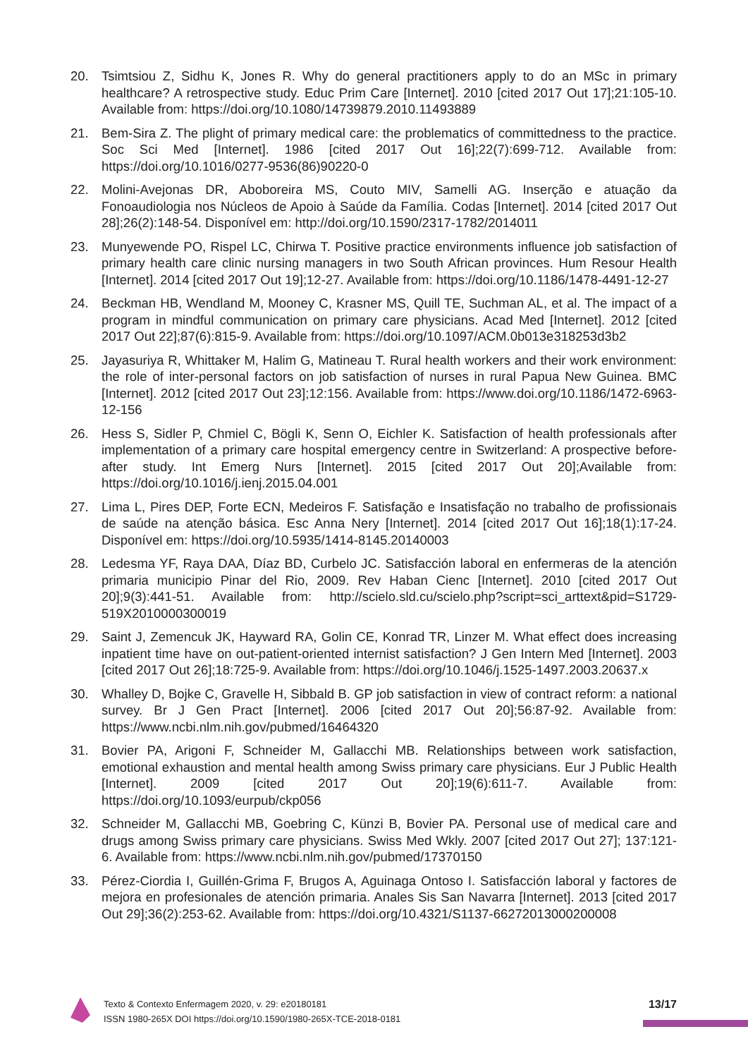20. Tsimtsiou Z, Sidhu K, Jones R. Why do general practitioners apply to do an MSc in primary healthcare? A retrospective study. Educ Prim Care [Internet]. 2010 [cited 2017 Out 17];21:105-10. Available from: https://doi.org/10.1080/14739879.2010.11493889
21. Bem-Sira Z. The plight of primary medical care: the problematics of committedness to the practice. Soc Sci Med [Internet]. 1986 [cited 2017 Out 16];22(7):699-712. Available from: https://doi.org/10.1016/0277-9536(86)90220-0
22. Molini-Avejonas DR, Aboboreira MS, Couto MIV, Samelli AG. Inserção e atuação da Fonoaudiologia nos Núcleos de Apoio à Saúde da Família. Codas [Internet]. 2014 [cited 2017 Out 28];26(2):148-54. Disponível em: http://doi.org/10.1590/2317-1782/2014011
23. Munyewende PO, Rispel LC, Chirwa T. Positive practice environments influence job satisfaction of primary health care clinic nursing managers in two South African provinces. Hum Resour Health [Internet]. 2014 [cited 2017 Out 19];12-27. Available from: https://doi.org/10.1186/1478-4491-12-27
24. Beckman HB, Wendland M, Mooney C, Krasner MS, Quill TE, Suchman AL, et al. The impact of a program in mindful communication on primary care physicians. Acad Med [Internet]. 2012 [cited 2017 Out 22];87(6):815-9. Available from: https://doi.org/10.1097/ACM.0b013e318253d3b2
25. Jayasuriya R, Whittaker M, Halim G, Matineau T. Rural health workers and their work environment: the role of inter-personal factors on job satisfaction of nurses in rural Papua New Guinea. BMC [Internet]. 2012 [cited 2017 Out 23];12:156. Available from: https://www.doi.org/10.1186/1472-6963-12-156
26. Hess S, Sidler P, Chmiel C, Bögli K, Senn O, Eichler K. Satisfaction of health professionals after implementation of a primary care hospital emergency centre in Switzerland: A prospective before-after study. Int Emerg Nurs [Internet]. 2015 [cited 2017 Out 20];Available from: https://doi.org/10.1016/j.ienj.2015.04.001
27. Lima L, Pires DEP, Forte ECN, Medeiros F. Satisfação e Insatisfação no trabalho de profissionais de saúde na atenção básica. Esc Anna Nery [Internet]. 2014 [cited 2017 Out 16];18(1):17-24. Disponível em: https://doi.org/10.5935/1414-8145.20140003
28. Ledesma YF, Raya DAA, Díaz BD, Curbelo JC. Satisfacción laboral en enfermeras de la atención primaria municipio Pinar del Rio, 2009. Rev Haban Cienc [Internet]. 2010 [cited 2017 Out 20];9(3):441-51. Available from: http://scielo.sld.cu/scielo.php?script=sci_arttext&pid=S1729-519X2010000300019
29. Saint J, Zemencuk JK, Hayward RA, Golin CE, Konrad TR, Linzer M. What effect does increasing inpatient time have on out-patient-oriented internist satisfaction? J Gen Intern Med [Internet]. 2003 [cited 2017 Out 26];18:725-9. Available from: https://doi.org/10.1046/j.1525-1497.2003.20637.x
30. Whalley D, Bojke C, Gravelle H, Sibbald B. GP job satisfaction in view of contract reform: a national survey. Br J Gen Pract [Internet]. 2006 [cited 2017 Out 20];56:87-92. Available from: https://www.ncbi.nlm.nih.gov/pubmed/16464320
31. Bovier PA, Arigoni F, Schneider M, Gallacchi MB. Relationships between work satisfaction, emotional exhaustion and mental health among Swiss primary care physicians. Eur J Public Health [Internet]. 2009 [cited 2017 Out 20];19(6):611-7. Available from: https://doi.org/10.1093/eurpub/ckp056
32. Schneider M, Gallacchi MB, Goebring C, Künzi B, Bovier PA. Personal use of medical care and drugs among Swiss primary care physicians. Swiss Med Wkly. 2007 [cited 2017 Out 27]; 137:121-6. Available from: https://www.ncbi.nlm.nih.gov/pubmed/17370150
33. Pérez-Ciordia I, Guillén-Grima F, Brugos A, Aguinaga Ontoso I. Satisfacción laboral y factores de mejora en profesionales de atención primaria. Anales Sis San Navarra [Internet]. 2013 [cited 2017 Out 29];36(2):253-62. Available from: https://doi.org/10.4321/S1137-66272013000200008
Texto & Contexto Enfermagem 2020, v. 29: e20180181
ISSN 1980-265X DOI https://doi.org/10.1590/1980-265X-TCE-2018-0181
13/17